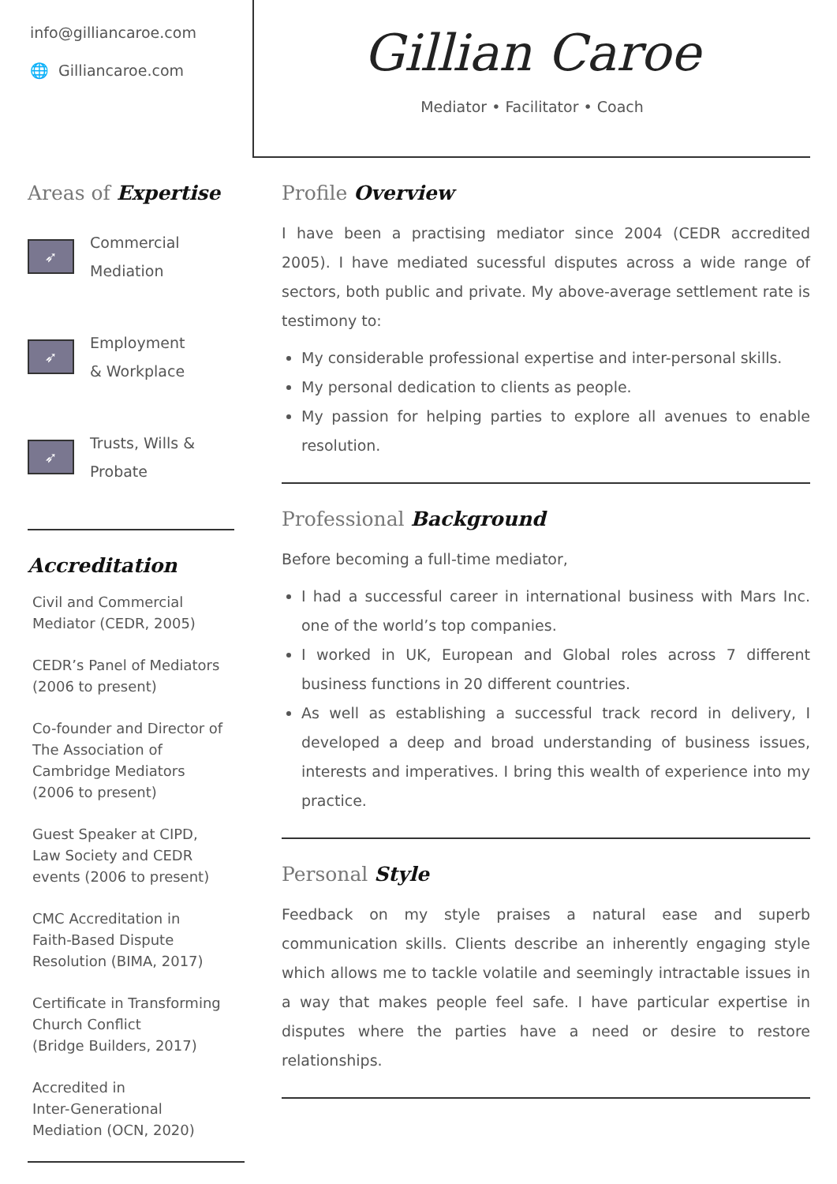info@gilliancaroe.com
🌐 Gilliancaroe.com
Gillian Caroe
Mediator • Facilitator • Coach
Areas of Expertise
➶
Commercial
Mediation
➶
Employment
& Workplace
➶
Trusts, Wills &
Probate
Accreditation
Civil and Commercial
Mediator (CEDR, 2005)
CEDR’s Panel of Mediators
(2006 to present)
Co-founder and Director of
The Association of
Cambridge Mediators
(2006 to present)
Guest Speaker at CIPD,
Law Society and CEDR
events (2006 to present)
CMC Accreditation in
Faith-Based Dispute
Resolution (BIMA, 2017)
Certificate in Transforming
Church Conflict
(Bridge Builders, 2017)
Accredited in
Inter-Generational
Mediation (OCN, 2020)
Profile Overview
I have been a practising mediator since 2004 (CEDR accredited 2005). I have mediated sucessful disputes across a wide range of sectors, both public and private. My above-average settlement rate is testimony to:
My considerable professional expertise and inter-personal skills.
My personal dedication to clients as people.
My passion for helping parties to explore all avenues to enable resolution.
Professional Background
Before becoming a full-time mediator,
I had a successful career in international business with Mars Inc. one of the world’s top companies.
I worked in UK, European and Global roles across 7 different business functions in 20 different countries.
As well as establishing a successful track record in delivery, I developed a deep and broad understanding of business issues, interests and imperatives. I bring this wealth of experience into my practice.
Personal Style
Feedback on my style praises a natural ease and superb communication skills. Clients describe an inherently engaging style which allows me to tackle volatile and seemingly intractable issues in a way that makes people feel safe. I have particular expertise in disputes where the parties have a need or desire to restore relationships.